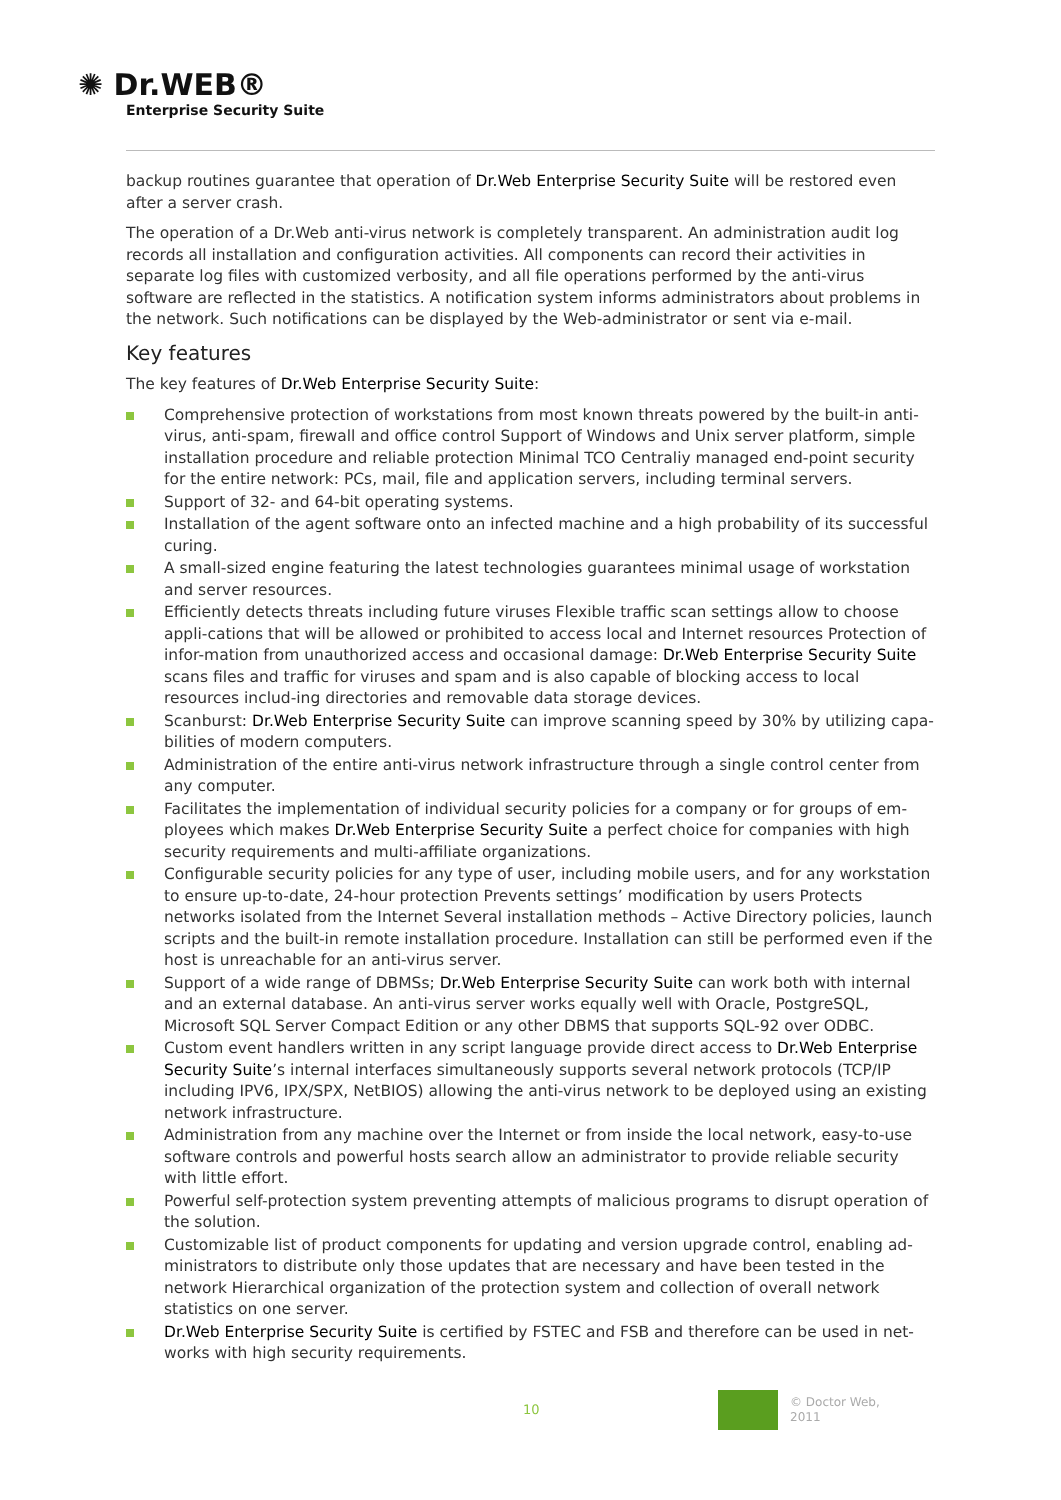✺ Dr.WEB®
Enterprise Security Suite
backup routines guarantee that operation of Dr.Web Enterprise Security Suite will be restored even after a server crash.
The operation of a Dr.Web anti-virus network is completely transparent. An administration audit log records all installation and configuration activities. All components can record their activities in separate log files with customized verbosity, and all file operations performed by the anti-virus software are reflected in the statistics. A notification system informs administrators about problems in the network. Such notifications can be displayed by the Web-administrator or sent via e-mail.
Key features
The key features of Dr.Web Enterprise Security Suite:
Comprehensive protection of workstations from most known threats powered by the built-in anti-virus, anti-spam, firewall and office control Support of Windows and Unix server platform, simple installation procedure and reliable protection Minimal TCO Centraliy managed end-point security for the entire network: PCs, mail, file and application servers, including terminal servers.
Support of 32- and 64-bit operating systems.
Installation of the agent software onto an infected machine and a high probability of its successful curing.
A small-sized engine featuring the latest technologies guarantees minimal usage of workstation and server resources.
Efficiently detects threats including future viruses Flexible traffic scan settings allow to choose appli-cations that will be allowed or prohibited to access local and Internet resources Protection of infor-mation from unauthorized access and occasional damage: Dr.Web Enterprise Security Suite scans files and traffic for viruses and spam and is also capable of blocking access to local resources includ-ing directories and removable data storage devices.
Scanburst: Dr.Web Enterprise Security Suite can improve scanning speed by 30% by utilizing capa-bilities of modern computers.
Administration of the entire anti-virus network infrastructure through a single control center from any computer.
Facilitates the implementation of individual security policies for a company or for groups of em-ployees which makes Dr.Web Enterprise Security Suite a perfect choice for companies with high security requirements and multi-affiliate organizations.
Configurable security policies for any type of user, including mobile users, and for any workstation to ensure up-to-date, 24-hour protection Prevents settings’ modification by users Protects networks isolated from the Internet Several installation methods – Active Directory policies, launch scripts and the built-in remote installation procedure. Installation can still be performed even if the host is unreachable for an anti-virus server.
Support of a wide range of DBMSs; Dr.Web Enterprise Security Suite can work both with internal and an external database. An anti-virus server works equally well with Oracle, PostgreSQL, Microsoft SQL Server Compact Edition or any other DBMS that supports SQL-92 over ODBC.
Custom event handlers written in any script language provide direct access to Dr.Web Enterprise Security Suite’s internal interfaces simultaneously supports several network protocols (TCP/IP including IPV6, IPX/SPX, NetBIOS) allowing the anti-virus network to be deployed using an existing network infrastructure.
Administration from any machine over the Internet or from inside the local network, easy-to-use software controls and powerful hosts search allow an administrator to provide reliable security with little effort.
Powerful self-protection system preventing attempts of malicious programs to disrupt operation of the solution.
Customizable list of product components for updating and version upgrade control, enabling ad-ministrators to distribute only those updates that are necessary and have been tested in the network Hierarchical organization of the protection system and collection of overall network statistics on one server.
Dr.Web Enterprise Security Suite is certified by FSTEC and FSB and therefore can be used in net-works with high security requirements.
10
© Doctor Web,
2011